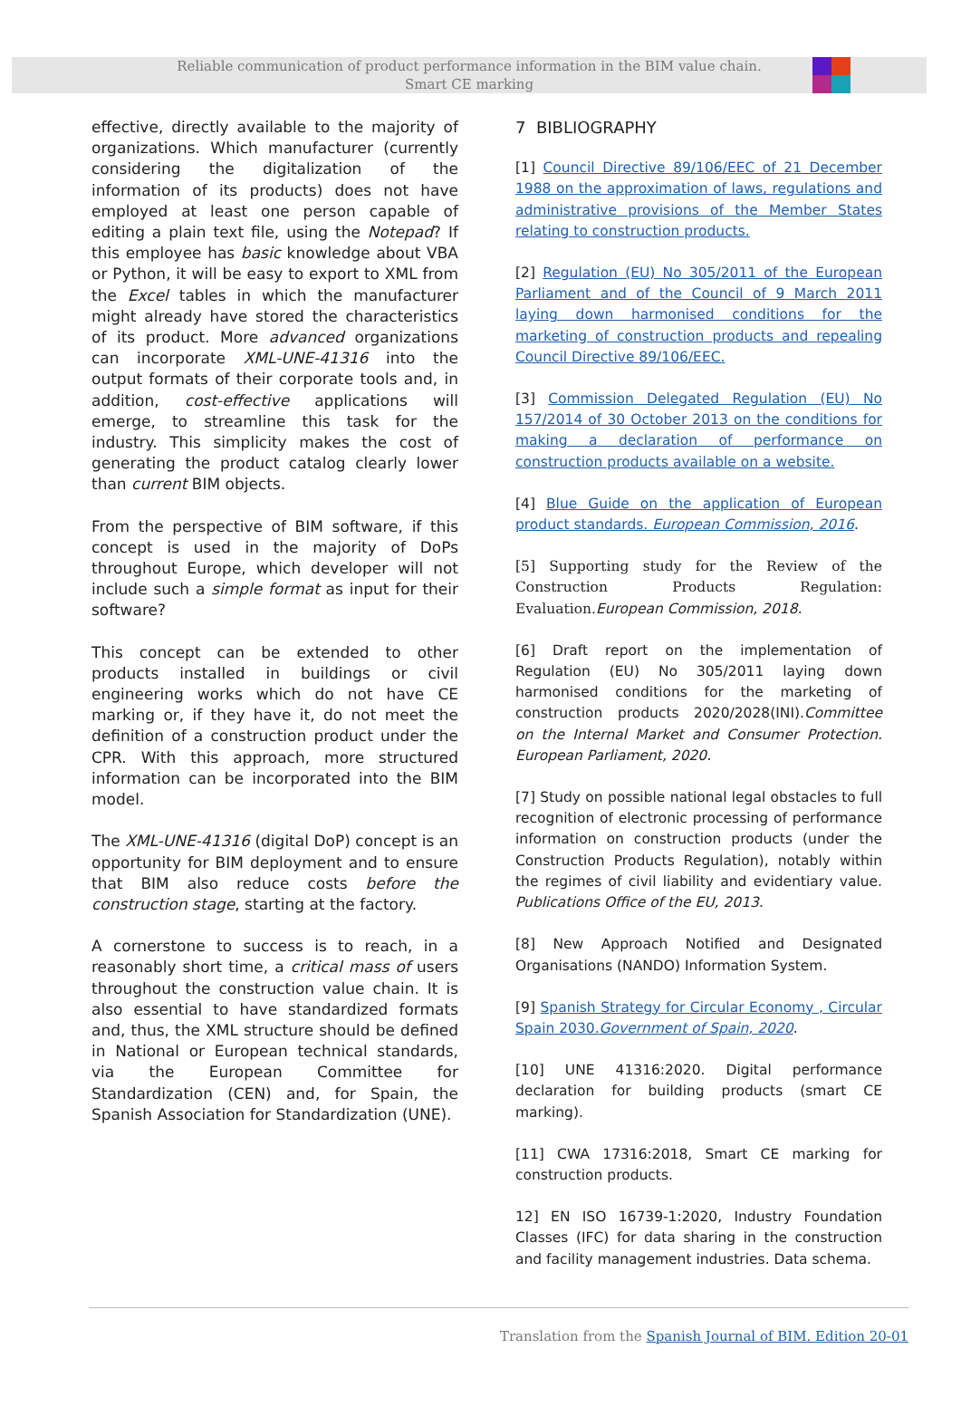Reliable communication of product performance information in the BIM value chain.
Smart CE marking
effective, directly available to the majority of organizations. Which manufacturer (currently considering the digitalization of the information of its products) does not have employed at least one person capable of editing a plain text file, using the Notepad? If this employee has basic knowledge about VBA or Python, it will be easy to export to XML from the Excel tables in which the manufacturer might already have stored the characteristics of its product. More advanced organizations can incorporate XML-UNE-41316 into the output formats of their corporate tools and, in addition, cost-effective applications will emerge, to streamline this task for the industry. This simplicity makes the cost of generating the product catalog clearly lower than current BIM objects.
From the perspective of BIM software, if this concept is used in the majority of DoPs throughout Europe, which developer will not include such a simple format as input for their software?
This concept can be extended to other products installed in buildings or civil engineering works which do not have CE marking or, if they have it, do not meet the definition of a construction product under the CPR. With this approach, more structured information can be incorporated into the BIM model.
The XML-UNE-41316 (digital DoP) concept is an opportunity for BIM deployment and to ensure that BIM also reduce costs before the construction stage, starting at the factory.
A cornerstone to success is to reach, in a reasonably short time, a critical mass of users throughout the construction value chain. It is also essential to have standardized formats and, thus, the XML structure should be defined in National or European technical standards, via the European Committee for Standardization (CEN) and, for Spain, the Spanish Association for Standardization (UNE).
7 BIBLIOGRAPHY
[1] Council Directive 89/106/EEC of 21 December 1988 on the approximation of laws, regulations and administrative provisions of the Member States relating to construction products.
[2] Regulation (EU) No 305/2011 of the European Parliament and of the Council of 9 March 2011 laying down harmonised conditions for the marketing of construction products and repealing Council Directive 89/106/EEC.
[3] Commission Delegated Regulation (EU) No 157/2014 of 30 October 2013 on the conditions for making a declaration of performance on construction products available on a website.
[4] Blue Guide on the application of European product standards. European Commission, 2016.
[5] Supporting study for the Review of the Construction Products Regulation: Evaluation. European Commission, 2018.
[6] Draft report on the implementation of Regulation (EU) No 305/2011 laying down harmonised conditions for the marketing of construction products 2020/2028(INI).Committee on the Internal Market and Consumer Protection. European Parliament, 2020.
[7] Study on possible national legal obstacles to full recognition of electronic processing of performance information on construction products (under the Construction Products Regulation), notably within the regimes of civil liability and evidentiary value. Publications Office of the EU, 2013.
[8] New Approach Notified and Designated Organisations (NANDO) Information System.
[9] Spanish Strategy for Circular Economy , Circular Spain 2030.Government of Spain, 2020.
[10] UNE 41316:2020. Digital performance declaration for building products (smart CE marking).
[11] CWA 17316:2018, Smart CE marking for construction products.
12] EN ISO 16739-1:2020, Industry Foundation Classes (IFC) for data sharing in the construction and facility management industries. Data schema.
Translation from the Spanish Journal of BIM. Edition 20-01